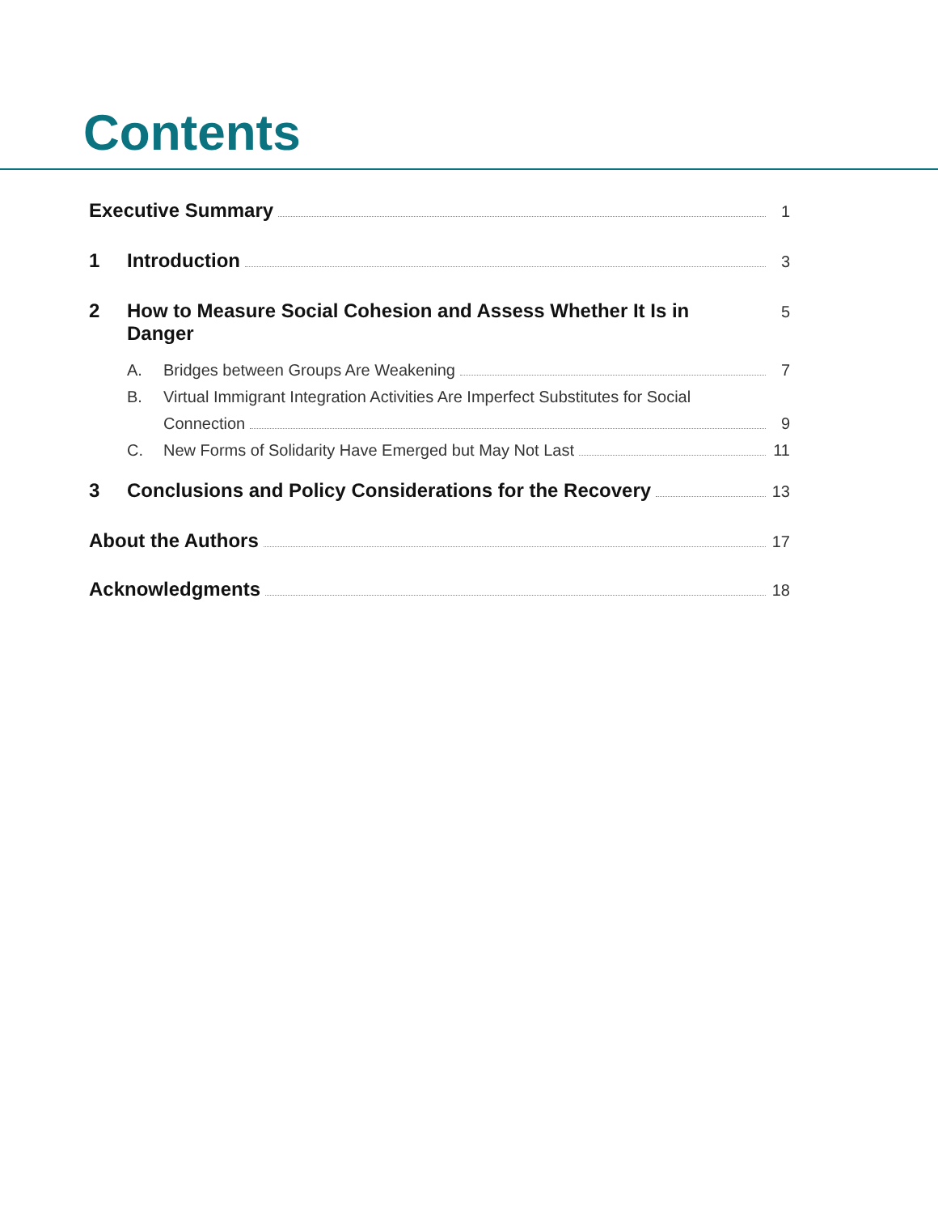Contents
Executive Summary 1
1 Introduction 3
2 How to Measure Social Cohesion and Assess Whether It Is in Danger 5
A. Bridges between Groups Are Weakening 7
B. Virtual Immigrant Integration Activities Are Imperfect Substitutes for Social
Connection 9
C. New Forms of Solidarity Have Emerged but May Not Last 11
3 Conclusions and Policy Considerations for the Recovery 13
About the Authors 17
Acknowledgments 18